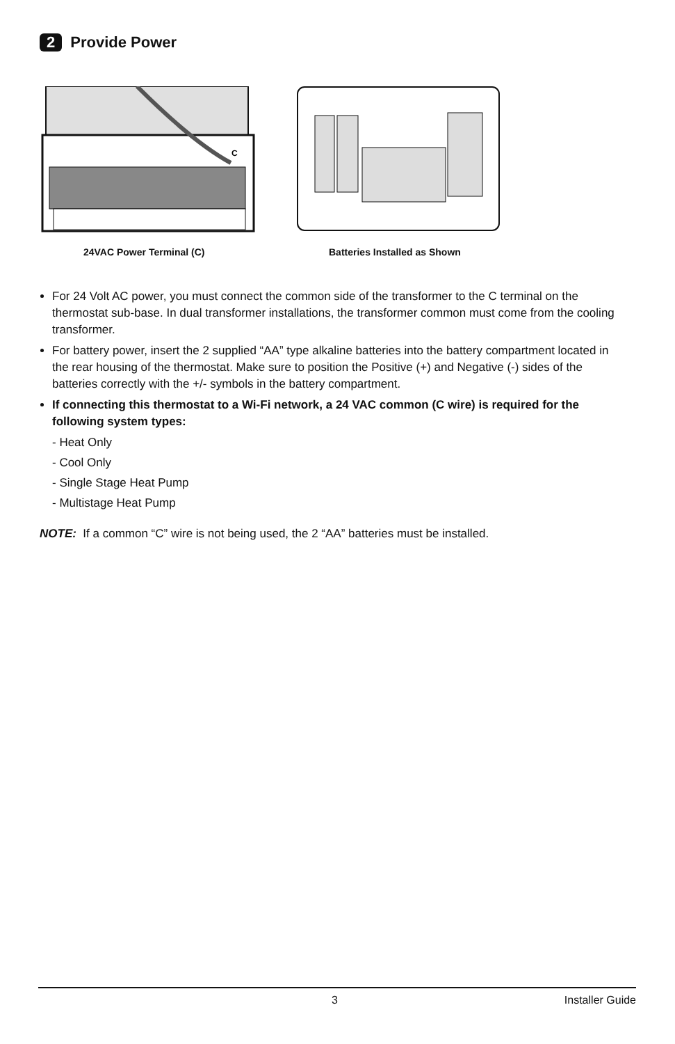2 Provide Power
C
24VAC Power Terminal (C) Batteries Installed as Shown
For 24 Volt AC power, you must connect the common side of the transformer to the C terminal on the thermostat sub-base. In dual transformer installations, the transformer common must come from the cooling transformer.
For battery power, insert the 2 supplied “AA” type alkaline batteries into the battery compartment located in the rear housing of the thermostat. Make sure to position the Positive (+) and Negative (-) sides of the batteries correctly with the +/- symbols in the battery compartment.
If connecting this thermostat to a Wi-Fi network, a 24 VAC common (C wire) is required for the following system types:
- Heat Only
- Cool Only
- Single Stage Heat Pump
- Multistage Heat Pump
NOTE: If a common “C” wire is not being used, the 2 “AA” batteries must be installed.
3 Installer Guide